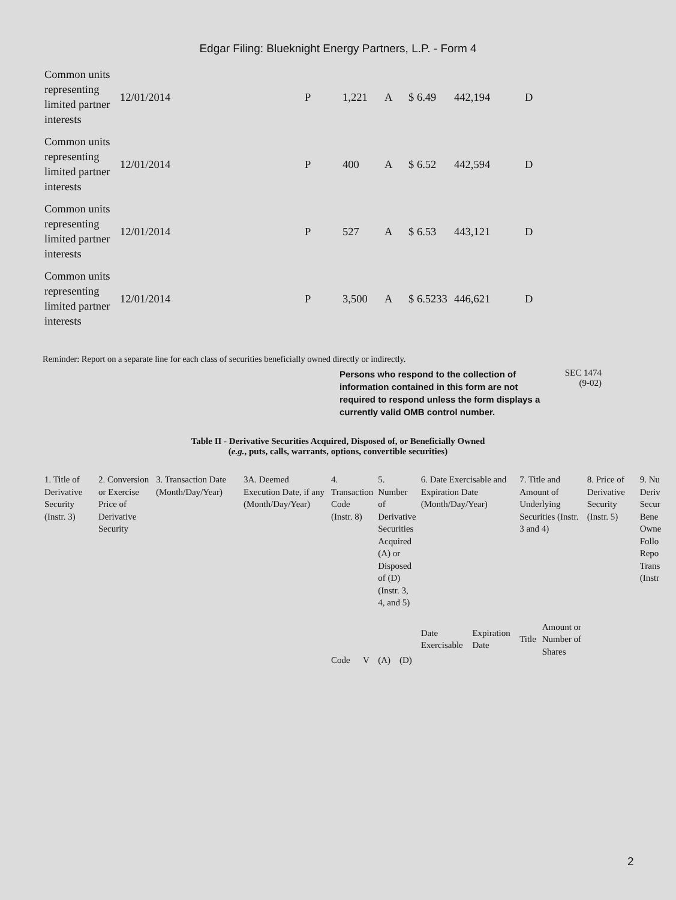Edgar Filing: Blueknight Energy Partners, L.P. - Form 4
| Common units representing limited partner interests | 12/01/2014 | P | 1,221 | A | $ 6.49 | 442,194 | D |
| Common units representing limited partner interests | 12/01/2014 | P | 400 | A | $ 6.52 | 442,594 | D |
| Common units representing limited partner interests | 12/01/2014 | P | 527 | A | $ 6.53 | 443,121 | D |
| Common units representing limited partner interests | 12/01/2014 | P | 3,500 | A | $ 6.5233 | 446,621 | D |
Reminder: Report on a separate line for each class of securities beneficially owned directly or indirectly.
Persons who respond to the collection of information contained in this form are not required to respond unless the form displays a currently valid OMB control number.
SEC 1474
(9-02)
Table II - Derivative Securities Acquired, Disposed of, or Beneficially Owned
(e.g., puts, calls, warrants, options, convertible securities)
| 1. Title of Derivative Security (Instr. 3) | 2. Conversion or Exercise Price of Derivative Security | 3. Transaction Date (Month/Day/Year) | 3A. Deemed Execution Date, if any (Month/Day/Year) | 4. Transaction Code (Instr. 8) | | 5. Number of Derivative Securities Acquired (A) or Disposed of (D) (Instr. 3, 4, and 5) | | 6. Date Exercisable and Expiration Date (Month/Day/Year) | | 7. Title and Amount of Underlying Securities (Instr. 3 and 4) | | 8. Price of Derivative Security (Instr. 5) | 9. Nu Deriv Secur Bene Owne Follo Repo Trans (Instr |
| | | | | Code | V | (A) | (D) | Date Exercisable | Expiration Date | Title | Amount or Number of Shares | | |
2